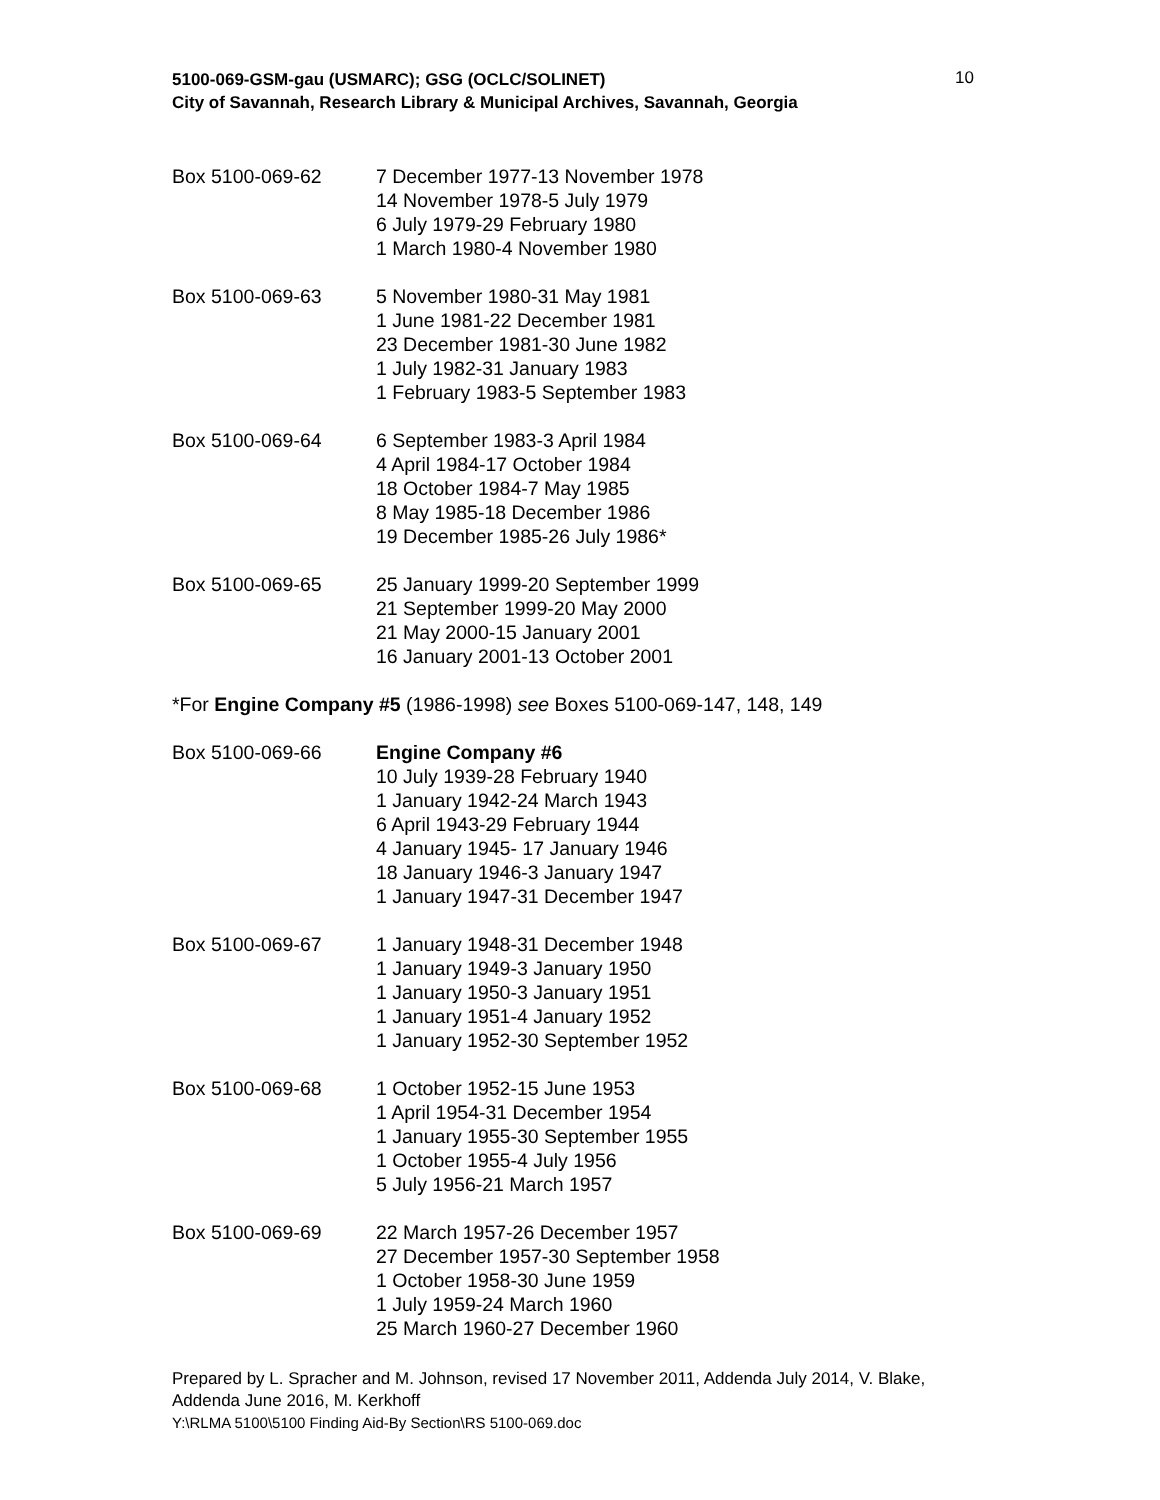5100-069-GSM-gau (USMARC); GSG (OCLC/SOLINET)
City of Savannah, Research Library & Municipal Archives, Savannah, Georgia
10
Box 5100-069-62 7 December 1977-13 November 1978
14 November 1978-5 July 1979
6 July 1979-29 February 1980
1 March 1980-4 November 1980
Box 5100-069-63 5 November 1980-31 May 1981
1 June 1981-22 December 1981
23 December 1981-30 June 1982
1 July 1982-31 January 1983
1 February 1983-5 September 1983
Box 5100-069-64 6 September 1983-3 April 1984
4 April 1984-17 October 1984
18 October 1984-7 May 1985
8 May 1985-18 December 1986
19 December 1985-26 July 1986*
Box 5100-069-65 25 January 1999-20 September 1999
21 September 1999-20 May 2000
21 May 2000-15 January 2001
16 January 2001-13 October 2001
*For Engine Company #5 (1986-1998) see Boxes 5100-069-147, 148, 149
Box 5100-069-66 Engine Company #6
10 July 1939-28 February 1940
1 January 1942-24 March 1943
6 April 1943-29 February 1944
4 January 1945- 17 January 1946
18 January 1946-3 January 1947
1 January 1947-31 December 1947
Box 5100-069-67 1 January 1948-31 December 1948
1 January 1949-3 January 1950
1 January 1950-3 January 1951
1 January 1951-4 January 1952
1 January 1952-30 September 1952
Box 5100-069-68 1 October 1952-15 June 1953
1 April 1954-31 December 1954
1 January 1955-30 September 1955
1 October 1955-4 July 1956
5 July 1956-21 March 1957
Box 5100-069-69 22 March 1957-26 December 1957
27 December 1957-30 September 1958
1 October 1958-30 June 1959
1 July 1959-24 March 1960
25 March 1960-27 December 1960
Prepared by L. Spracher and M. Johnson, revised 17 November 2011, Addenda July 2014, V. Blake, Addenda June 2016, M. Kerkhoff
Y:\RLMA 5100\5100 Finding Aid-By Section\RS 5100-069.doc